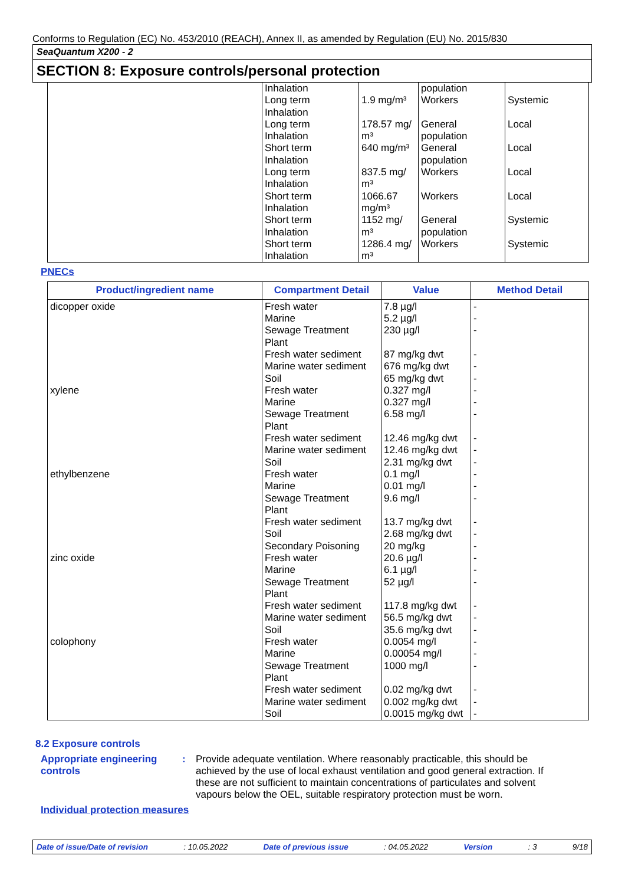Conforms to Regulation (EC) No. 453/2010 (REACH), Annex II, as amended by Regulation (EU) No. 2015/830
SeaQuantum X200 - 2
SECTION 8: Exposure controls/personal protection
| | Inhalation Long term Inhalation Long term Inhalation Short term Inhalation Long term Inhalation Short term Inhalation Short term Inhalation Short term Inhalation | 1.9 mg/m³ 178.57 mg/ m³ 640 mg/m³ 837.5 mg/ m³ 1066.67 mg/m³ 1152 mg/ m³ 1286.4 mg/ m³ | population Workers General population General population Workers Workers General population Workers | Systemic Local Local Local Local Systemic Systemic |
PNECs
| Product/ingredient name | Compartment Detail | Value | Method Detail |
| --- | --- | --- | --- |
| dicopper oxide xylene ethylbenzene zinc oxide colophony | Fresh water Marine Sewage Treatment Plant Fresh water sediment Marine water sediment Soil Fresh water Marine Sewage Treatment Plant Fresh water sediment Marine water sediment Soil Fresh water Marine Sewage Treatment Plant Fresh water sediment Soil Secondary Poisoning Fresh water Marine Sewage Treatment Plant Fresh water sediment Marine water sediment Soil Fresh water Marine Sewage Treatment Plant Fresh water sediment Marine water sediment Soil | 7.8 µg/l 5.2 µg/l 230 µg/l 87 mg/kg dwt 676 mg/kg dwt 65 mg/kg dwt 0.327 mg/l 0.327 mg/l 6.58 mg/l 12.46 mg/kg dwt 12.46 mg/kg dwt 2.31 mg/kg dwt 0.1 mg/l 0.01 mg/l 9.6 mg/l 13.7 mg/kg dwt 2.68 mg/kg dwt 20 mg/kg 20.6 µg/l 6.1 µg/l 52 µg/l 117.8 mg/kg dwt 56.5 mg/kg dwt 35.6 mg/kg dwt 0.0054 mg/l 0.00054 mg/l 1000 mg/l 0.02 mg/kg dwt 0.002 mg/kg dwt 0.0015 mg/kg dwt | - - - - - - - - - - - - - - - - - - - - - - - - - - - - - - |
8.2 Exposure controls
Appropriate engineering controls
:
Provide adequate ventilation. Where reasonably practicable, this should be achieved by the use of local exhaust ventilation and good general extraction. If these are not sufficient to maintain concentrations of particulates and solvent vapours below the OEL, suitable respiratory protection must be worn.
Individual protection measures
Date of issue/Date of revision: 10.05.2022 Date of previous issue: 04.05.2022 Version: 3 9/18